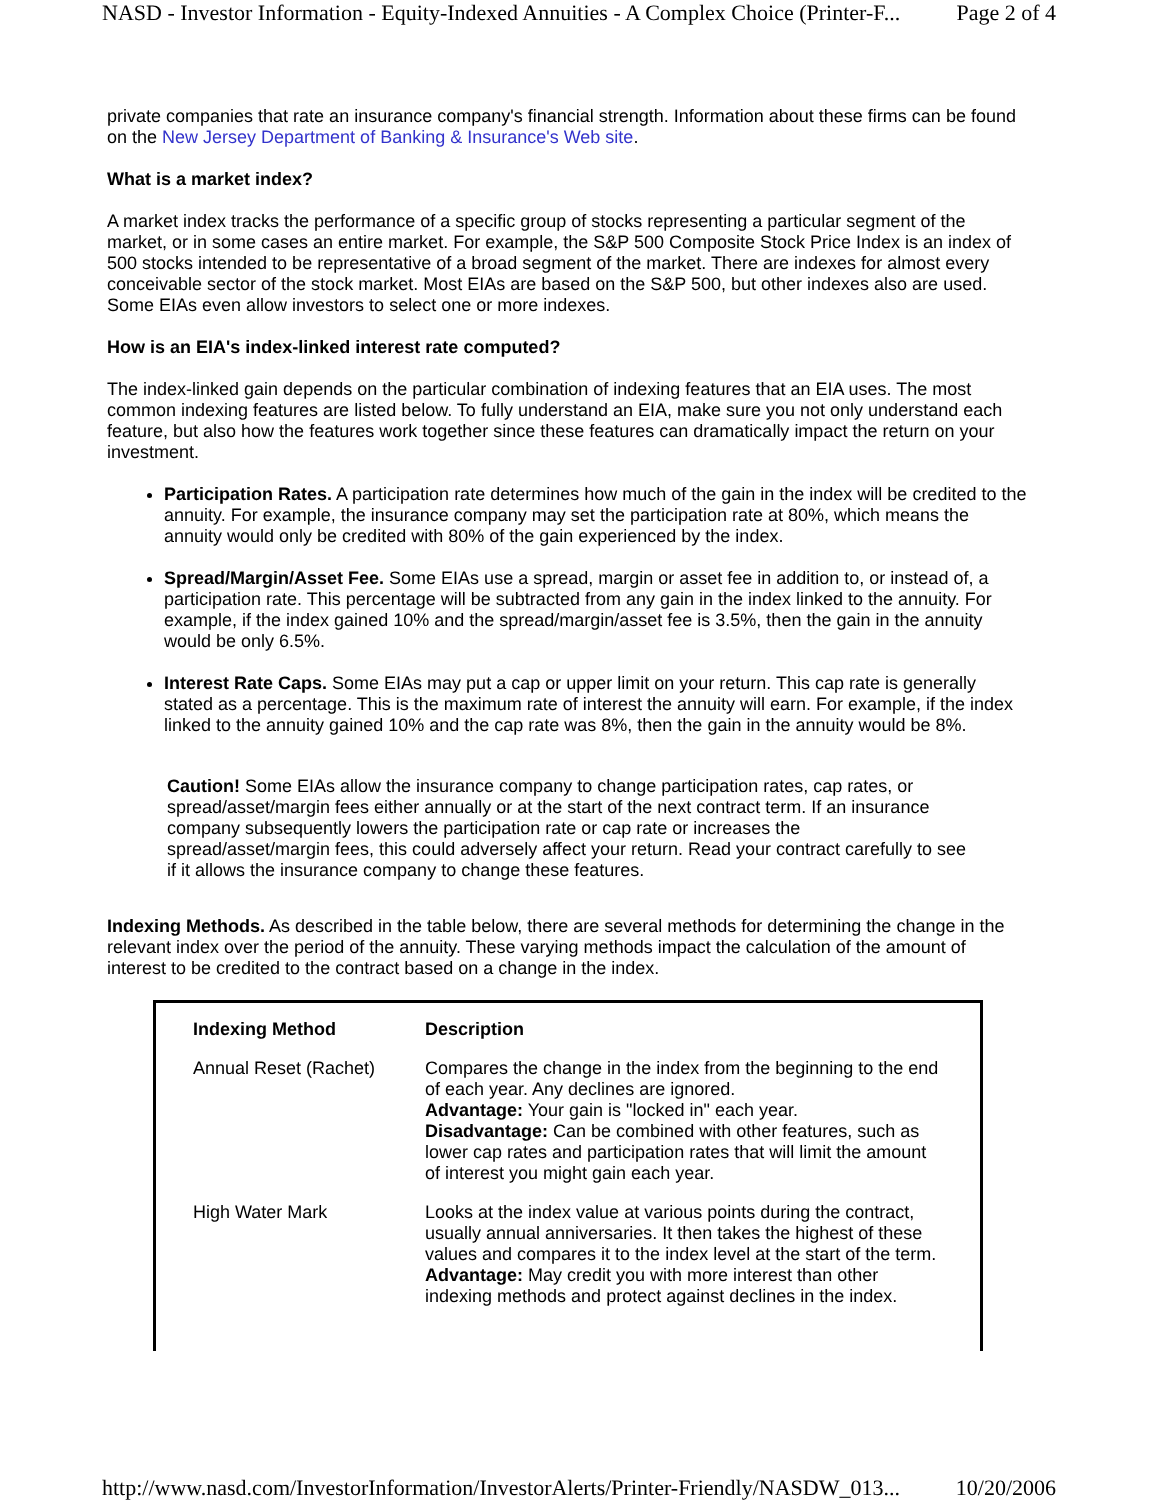NASD - Investor Information - Equity-Indexed Annuities - A Complex Choice (Printer-F... Page 2 of 4
private companies that rate an insurance company's financial strength. Information about these firms can be found on the New Jersey Department of Banking & Insurance's Web site.
What is a market index?
A market index tracks the performance of a specific group of stocks representing a particular segment of the market, or in some cases an entire market. For example, the S&P 500 Composite Stock Price Index is an index of 500 stocks intended to be representative of a broad segment of the market. There are indexes for almost every conceivable sector of the stock market. Most EIAs are based on the S&P 500, but other indexes also are used. Some EIAs even allow investors to select one or more indexes.
How is an EIA's index-linked interest rate computed?
The index-linked gain depends on the particular combination of indexing features that an EIA uses. The most common indexing features are listed below. To fully understand an EIA, make sure you not only understand each feature, but also how the features work together since these features can dramatically impact the return on your investment.
Participation Rates. A participation rate determines how much of the gain in the index will be credited to the annuity. For example, the insurance company may set the participation rate at 80%, which means the annuity would only be credited with 80% of the gain experienced by the index.
Spread/Margin/Asset Fee. Some EIAs use a spread, margin or asset fee in addition to, or instead of, a participation rate. This percentage will be subtracted from any gain in the index linked to the annuity. For example, if the index gained 10% and the spread/margin/asset fee is 3.5%, then the gain in the annuity would be only 6.5%.
Interest Rate Caps. Some EIAs may put a cap or upper limit on your return. This cap rate is generally stated as a percentage. This is the maximum rate of interest the annuity will earn. For example, if the index linked to the annuity gained 10% and the cap rate was 8%, then the gain in the annuity would be 8%.
Caution! Some EIAs allow the insurance company to change participation rates, cap rates, or spread/asset/margin fees either annually or at the start of the next contract term. If an insurance company subsequently lowers the participation rate or cap rate or increases the spread/asset/margin fees, this could adversely affect your return. Read your contract carefully to see if it allows the insurance company to change these features.
Indexing Methods. As described in the table below, there are several methods for determining the change in the relevant index over the period of the annuity. These varying methods impact the calculation of the amount of interest to be credited to the contract based on a change in the index.
| Indexing Method | Description |
| --- | --- |
| Annual Reset (Rachet) | Compares the change in the index from the beginning to the end of each year. Any declines are ignored. Advantage: Your gain is "locked in" each year. Disadvantage: Can be combined with other features, such as lower cap rates and participation rates that will limit the amount of interest you might gain each year. |
| High Water Mark | Looks at the index value at various points during the contract, usually annual anniversaries. It then takes the highest of these values and compares it to the index level at the start of the term. Advantage: May credit you with more interest than other indexing methods and protect against declines in the index. |
http://www.nasd.com/InvestorInformation/InvestorAlerts/Printer-Friendly/NASDW_013... 10/20/2006